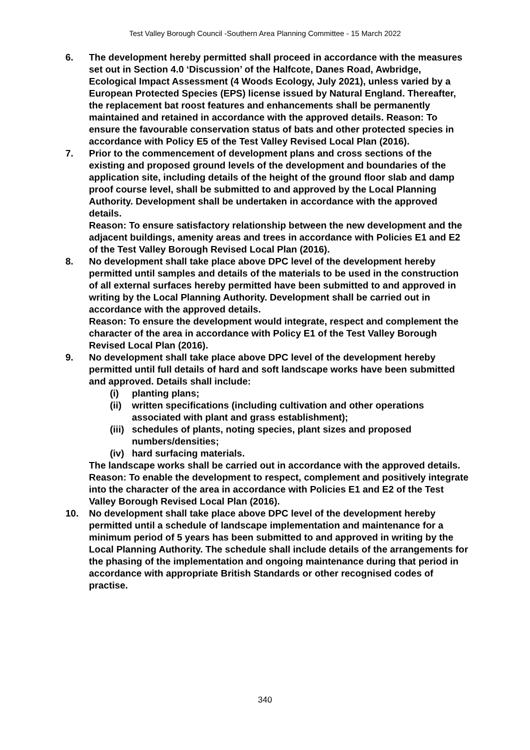Test Valley Borough Council -Southern Area Planning Committee - 15 March 2022
6. The development hereby permitted shall proceed in accordance with the measures set out in Section 4.0 ‘Discussion’ of the Halfcote, Danes Road, Awbridge, Ecological Impact Assessment (4 Woods Ecology, July 2021), unless varied by a European Protected Species (EPS) license issued by Natural England. Thereafter, the replacement bat roost features and enhancements shall be permanently maintained and retained in accordance with the approved details. Reason: To ensure the favourable conservation status of bats and other protected species in accordance with Policy E5 of the Test Valley Revised Local Plan (2016).
7. Prior to the commencement of development plans and cross sections of the existing and proposed ground levels of the development and boundaries of the application site, including details of the height of the ground floor slab and damp proof course level, shall be submitted to and approved by the Local Planning Authority. Development shall be undertaken in accordance with the approved details.
Reason: To ensure satisfactory relationship between the new development and the adjacent buildings, amenity areas and trees in accordance with Policies E1 and E2 of the Test Valley Borough Revised Local Plan (2016).
8. No development shall take place above DPC level of the development hereby permitted until samples and details of the materials to be used in the construction of all external surfaces hereby permitted have been submitted to and approved in writing by the Local Planning Authority. Development shall be carried out in accordance with the approved details.
Reason: To ensure the development would integrate, respect and complement the character of the area in accordance with Policy E1 of the Test Valley Borough Revised Local Plan (2016).
9. No development shall take place above DPC level of the development hereby permitted until full details of hard and soft landscape works have been submitted and approved. Details shall include:
(i) planting plans;
(ii)
written specifications (including cultivation and other operations associated with plant and grass establishment);
(iii)
schedules of plants, noting species, plant sizes and proposed numbers/densities;
(iv)
hard surfacing materials.
The landscape works shall be carried out in accordance with the approved details.
Reason: To enable the development to respect, complement and positively integrate into the character of the area in accordance with Policies E1 and E2 of the Test Valley Borough Revised Local Plan (2016).
10. No development shall take place above DPC level of the development hereby permitted until a schedule of landscape implementation and maintenance for a minimum period of 5 years has been submitted to and approved in writing by the Local Planning Authority. The schedule shall include details of the arrangements for the phasing of the implementation and ongoing maintenance during that period in accordance with appropriate British Standards or other recognised codes of practise.
340